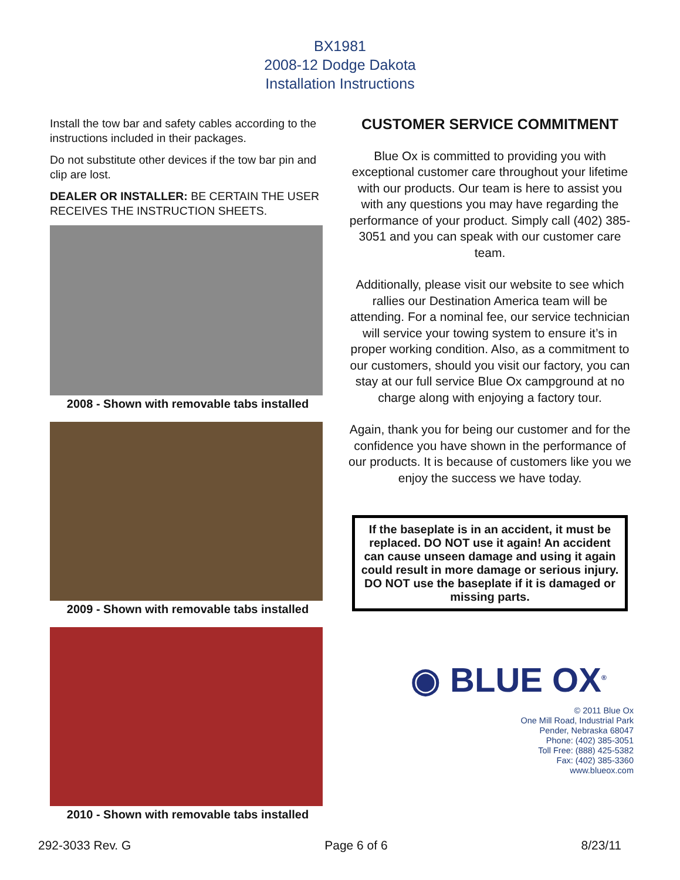BX1981
2008-12 Dodge Dakota
Installation Instructions
Install the tow bar and safety cables according to the instructions included in their packages.
Do not substitute other devices if the tow bar pin and clip are lost.
DEALER OR INSTALLER: BE CERTAIN THE USER RECEIVES THE INSTRUCTION SHEETS.
2008 - Shown with removable tabs installed
2009 - Shown with removable tabs installed
2010 - Shown with removable tabs installed
CUSTOMER SERVICE COMMITMENT
Blue Ox is committed to providing you with exceptional customer care throughout your lifetime with our products. Our team is here to assist you with any questions you may have regarding the performance of your product. Simply call (402) 385-3051 and you can speak with our customer care team.
Additionally, please visit our website to see which rallies our Destination America team will be attending. For a nominal fee, our service technician will service your towing system to ensure it’s in proper working condition. Also, as a commitment to our customers, should you visit our factory, you can stay at our full service Blue Ox campground at no charge along with enjoying a factory tour.
Again, thank you for being our customer and for the confidence you have shown in the performance of our products. It is because of customers like you we enjoy the success we have today.
If the baseplate is in an accident, it must be replaced. DO NOT use it again! An accident can cause unseen damage and using it again could result in more damage or serious injury. DO NOT use the baseplate if it is damaged or missing parts.
◉ BLUE OX<sup>®</sup>
© 2011 Blue Ox
One Mill Road, Industrial Park
Pender, Nebraska 68047
Phone: (402) 385-3051
Toll Free: (888) 425-5382
Fax: (402) 385-3360
www.blueox.com
292-3033 Rev. G Page 6 of 6 8/23/11